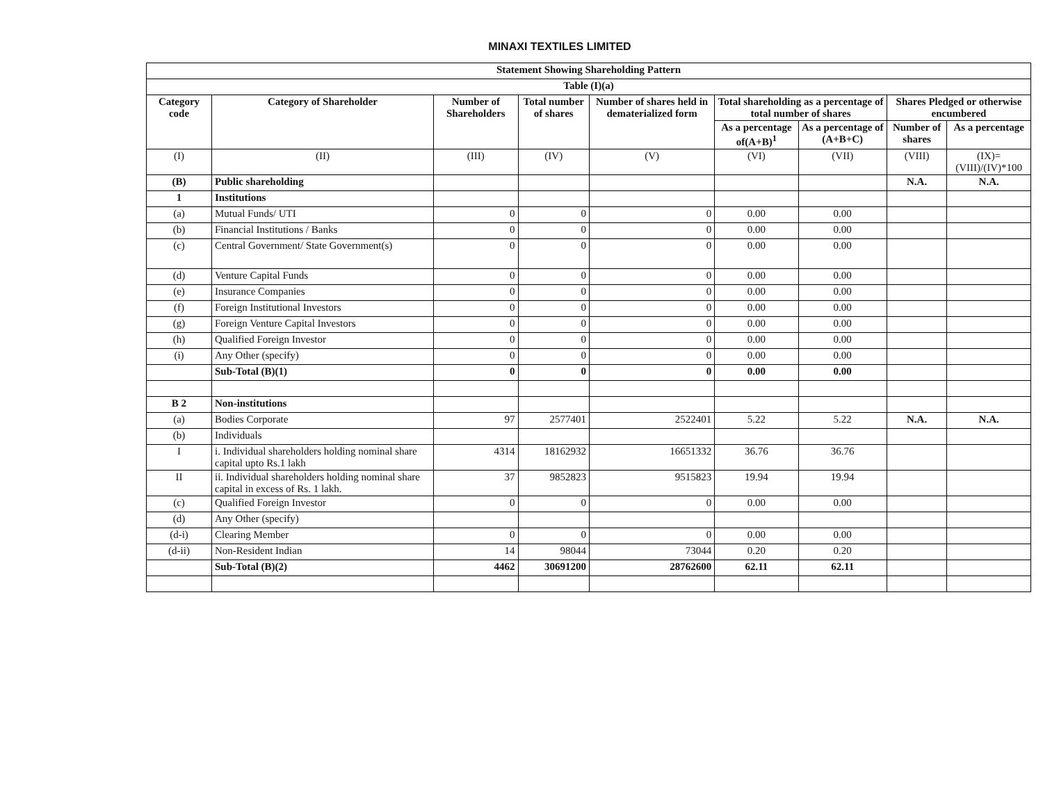MINAXI TEXTILES LIMITED
| Statement Showing Shareholding Pattern | | | | | | | | |
| --- | --- | --- | --- | --- | --- | --- | --- | --- |
| Table (I)(a) | | | | | | | | |
| Category code | Category of Shareholder | Number of Shareholders | Total number of shares | Number of shares held in dematerialized form | Total shareholding as a percentage of total number of shares | | Shares Pledged or otherwise encumbered | |
| | | | | | As a percentage of(A+B)<sup>1</sup> | As a percentage of (A+B+C) | Number of shares | As a percentage |
| (I) | (II) | (III) | (IV) | (V) | (VI) | (VII) | (VIII) | (IX)= (VIII)/(IV)*100 |
| (B) | Public shareholding | | | | | | N.A. | N.A. |
| 1 | Institutions | | | | | | | |
| (a) | Mutual Funds/ UTI | 0 | 0 | 0 | 0.00 | 0.00 | | |
| (b) | Financial Institutions / Banks | 0 | 0 | 0 | 0.00 | 0.00 | | |
| (c) | Central Government/ State Government(s) | 0 | 0 | 0 | 0.00 | 0.00 | | |
| (d) | Venture Capital Funds | 0 | 0 | 0 | 0.00 | 0.00 | | |
| (e) | Insurance Companies | 0 | 0 | 0 | 0.00 | 0.00 | | |
| (f) | Foreign Institutional Investors | 0 | 0 | 0 | 0.00 | 0.00 | | |
| (g) | Foreign Venture Capital Investors | 0 | 0 | 0 | 0.00 | 0.00 | | |
| (h) | Qualified Foreign Investor | 0 | 0 | 0 | 0.00 | 0.00 | | |
| (i) | Any Other (specify) | 0 | 0 | 0 | 0.00 | 0.00 | | |
| | Sub-Total (B)(1) | 0 | 0 | 0 | 0.00 | 0.00 | | |
| B 2 | Non-institutions | | | | | | | |
| (a) | Bodies Corporate | 97 | 2577401 | 2522401 | 5.22 | 5.22 | N.A. | N.A. |
| (b) | Individuals | | | | | | | |
| I | i. Individual shareholders holding nominal share capital upto Rs.1 lakh | 4314 | 18162932 | 16651332 | 36.76 | 36.76 | | |
| II | ii. Individual shareholders holding nominal share capital in excess of Rs. 1 lakh. | 37 | 9852823 | 9515823 | 19.94 | 19.94 | | |
| (c) | Qualified Foreign Investor | 0 | 0 | 0 | 0.00 | 0.00 | | |
| (d) | Any Other (specify) | | | | | | | |
| (d-i) | Clearing Member | 0 | 0 | 0 | 0.00 | 0.00 | | |
| (d-ii) | Non-Resident Indian | 14 | 98044 | 73044 | 0.20 | 0.20 | | |
| | Sub-Total (B)(2) | 4462 | 30691200 | 28762600 | 62.11 | 62.11 | | |